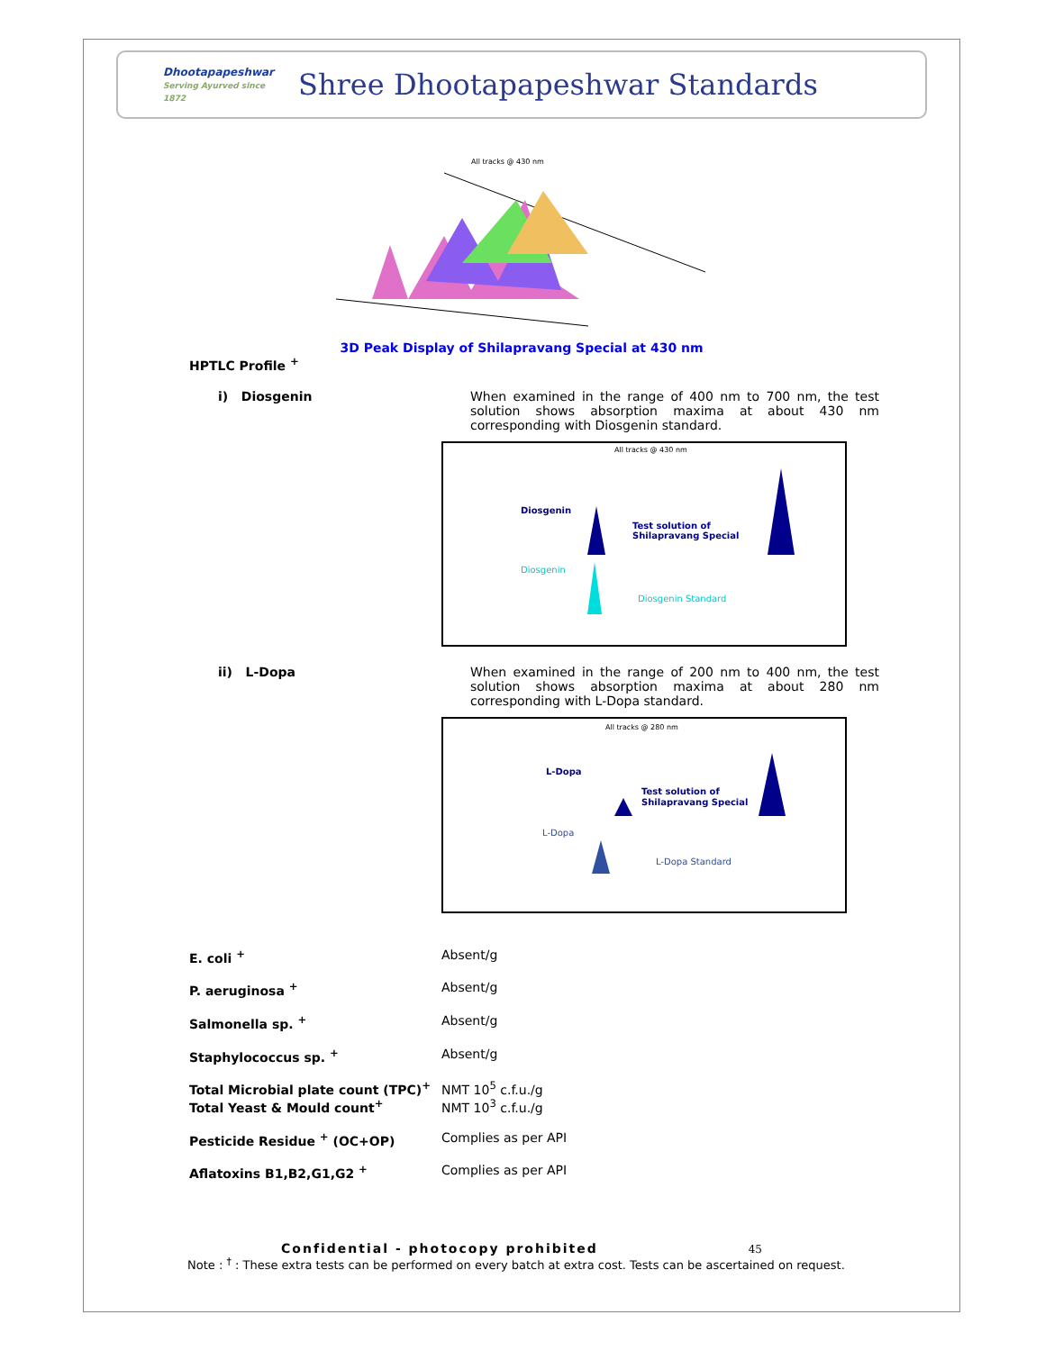Dhootapapeshwar
Serving Ayurved since 1872
Shree Dhootapapeshwar Standards
All tracks @ 430 nm
3D Peak Display of Shilapravang Special at 430 nm
HPTLC Profile <sup>+</sup>
i) Diosgenin When examined in the range of 400 nm to 700 nm, the test solution shows absorption maxima at about 430 nm corresponding with Diosgenin standard.
All tracks @ 430 nm
Diosgenin
Test solution of
Shilapravang Special
Diosgenin
Diosgenin Standard
ii) L-Dopa When examined in the range of 200 nm to 400 nm, the test solution shows absorption maxima at about 280 nm corresponding with L-Dopa standard.
All tracks @ 280 nm
L-Dopa
Test solution of
Shilapravang Special
L-Dopa
L-Dopa Standard
| E. coli <sup>+</sup> | Absent/g |
| P. aeruginosa <sup>+</sup> | Absent/g |
| Salmonella sp. <sup>+</sup> | Absent/g |
| Staphylococcus sp. <sup>+</sup> | Absent/g |
| Total Microbial plate count (TPC)<sup>+</sup> | NMT 10<sup>5</sup> c.f.u./g |
| Total Yeast & Mould count<sup>+</sup> | NMT 10<sup>3</sup> c.f.u./g |
| Pesticide Residue <sup>+</sup> (OC+OP) | Complies as per API |
| Aflatoxins B1,B2,G1,G2 <sup>+</sup> | Complies as per API |
Confidential - photocopy prohibited 45
Note : <sup>†</sup> : These extra tests can be performed on every batch at extra cost. Tests can be ascertained on request.